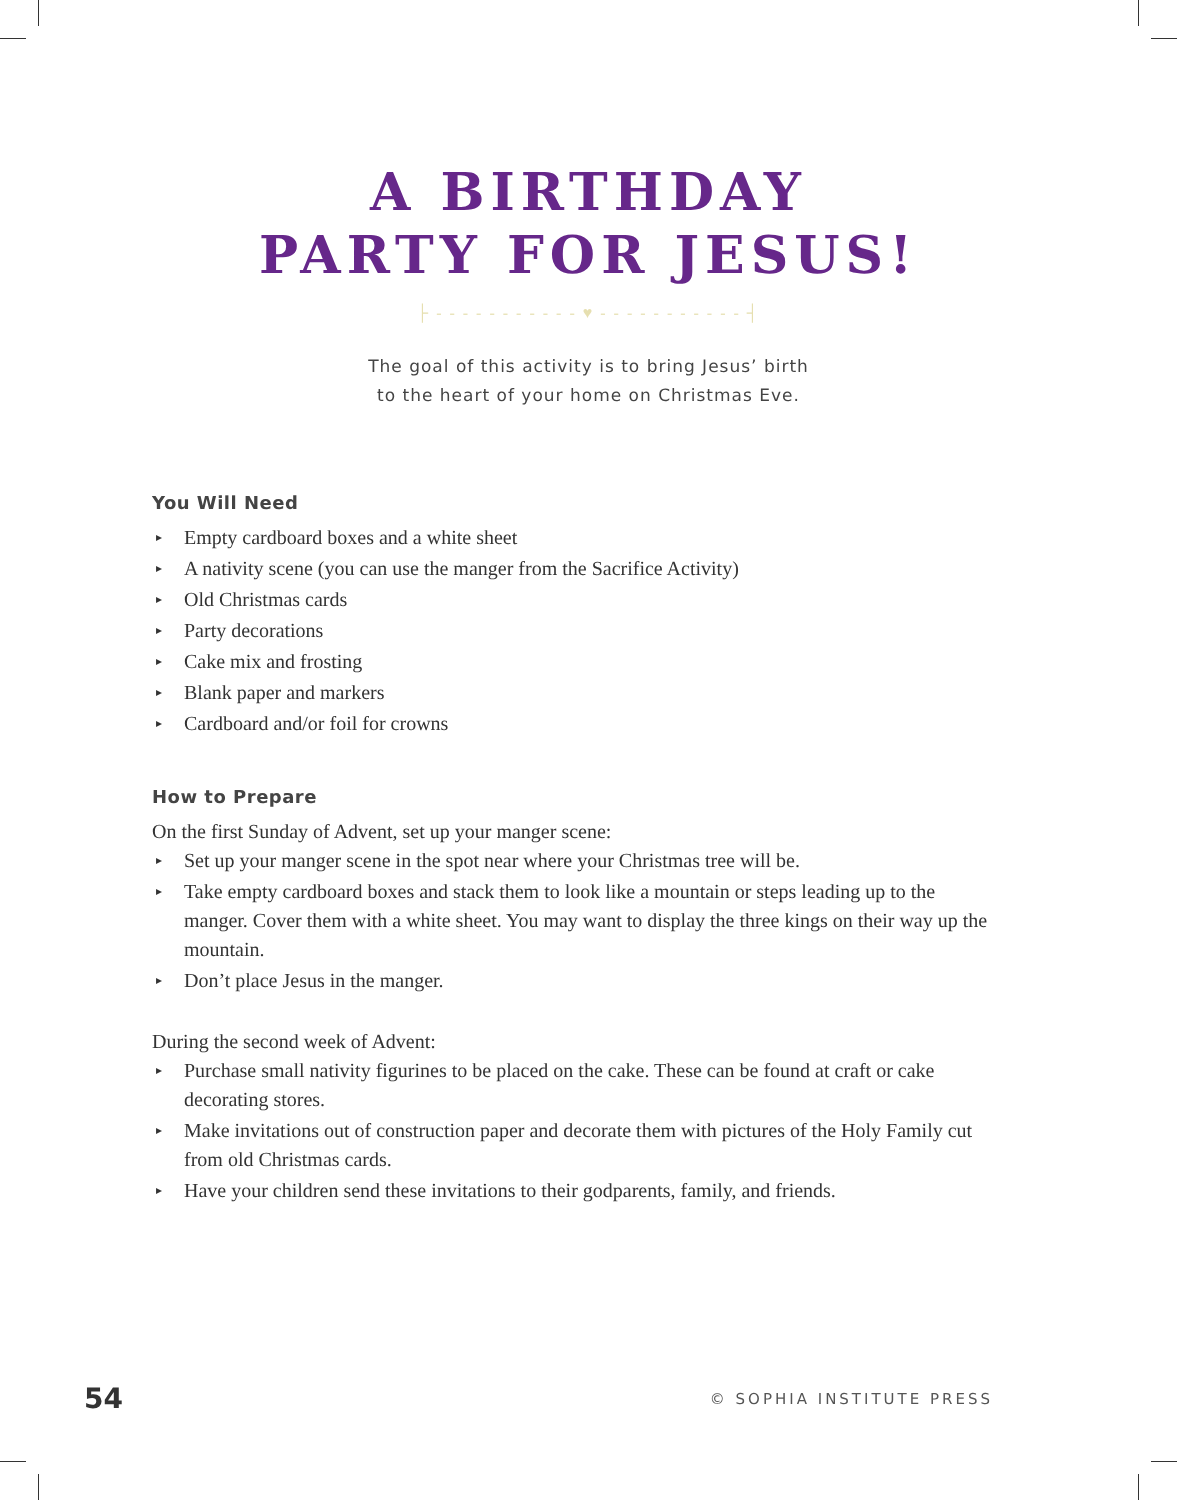A BIRTHDAY
PARTY FOR JESUS!
├ - - - - - - - - - - - ♥ - - - - - - - - - - - ┤
The goal of this activity is to bring Jesus’ birth
to the heart of your home on Christmas Eve.
You Will Need
▸ Empty cardboard boxes and a white sheet
▸ A nativity scene (you can use the manger from the Sacrifice Activity)
▸ Old Christmas cards
▸ Party decorations
▸ Cake mix and frosting
▸ Blank paper and markers
▸ Cardboard and/or foil for crowns
How to Prepare
On the first Sunday of Advent, set up your manger scene:
▸ Set up your manger scene in the spot near where your Christmas tree will be.
▸ Take empty cardboard boxes and stack them to look like a mountain or steps leading up to the manger. Cover them with a white sheet. You may want to display the three kings on their way up the mountain.
▸ Don’t place Jesus in the manger.
During the second week of Advent:
▸ Purchase small nativity figurines to be placed on the cake. These can be found at craft or cake decorating stores.
▸ Make invitations out of construction paper and decorate them with pictures of the Holy Family cut from old Christmas cards.
▸ Have your children send these invitations to their godparents, family, and friends.
54 © SOPHIA INSTITUTE PRESS